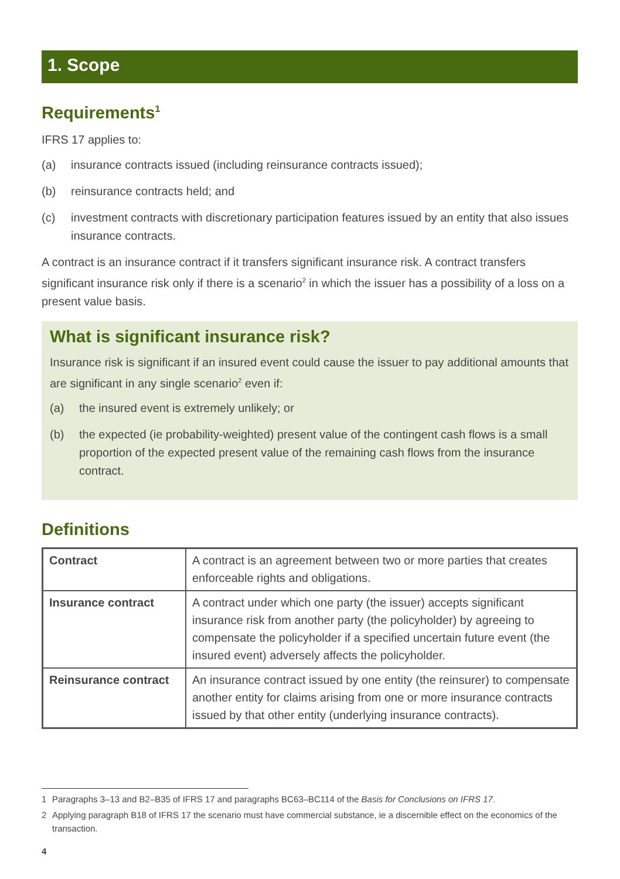1. Scope
Requirements<sup>1</sup>
IFRS 17 applies to:
(a) insurance contracts issued (including reinsurance contracts issued);
(b) reinsurance contracts held; and
(c) investment contracts with discretionary participation features issued by an entity that also issues insurance contracts.
A contract is an insurance contract if it transfers significant insurance risk. A contract transfers significant insurance risk only if there is a scenario<sup>2</sup> in which the issuer has a possibility of a loss on a present value basis.
What is significant insurance risk?
Insurance risk is significant if an insured event could cause the issuer to pay additional amounts that are significant in any single scenario<sup>2</sup> even if:
(a) the insured event is extremely unlikely; or
(b) the expected (ie probability-weighted) present value of the contingent cash flows is a small proportion of the expected present value of the remaining cash flows from the insurance contract.
Definitions
| Contract | A contract is an agreement between two or more parties that creates enforceable rights and obligations. |
| Insurance contract | A contract under which one party (the issuer) accepts significant insurance risk from another party (the policyholder) by agreeing to compensate the policyholder if a specified uncertain future event (the insured event) adversely affects the policyholder. |
| Reinsurance contract | An insurance contract issued by one entity (the reinsurer) to compensate another entity for claims arising from one or more insurance contracts issued by that other entity (underlying insurance contracts). |
1 Paragraphs 3–13 and B2–B35 of IFRS 17 and paragraphs BC63–BC114 of the Basis for Conclusions on IFRS 17.
2 Applying paragraph B18 of IFRS 17 the scenario must have commercial substance, ie a discernible effect on the economics of the transaction.
4